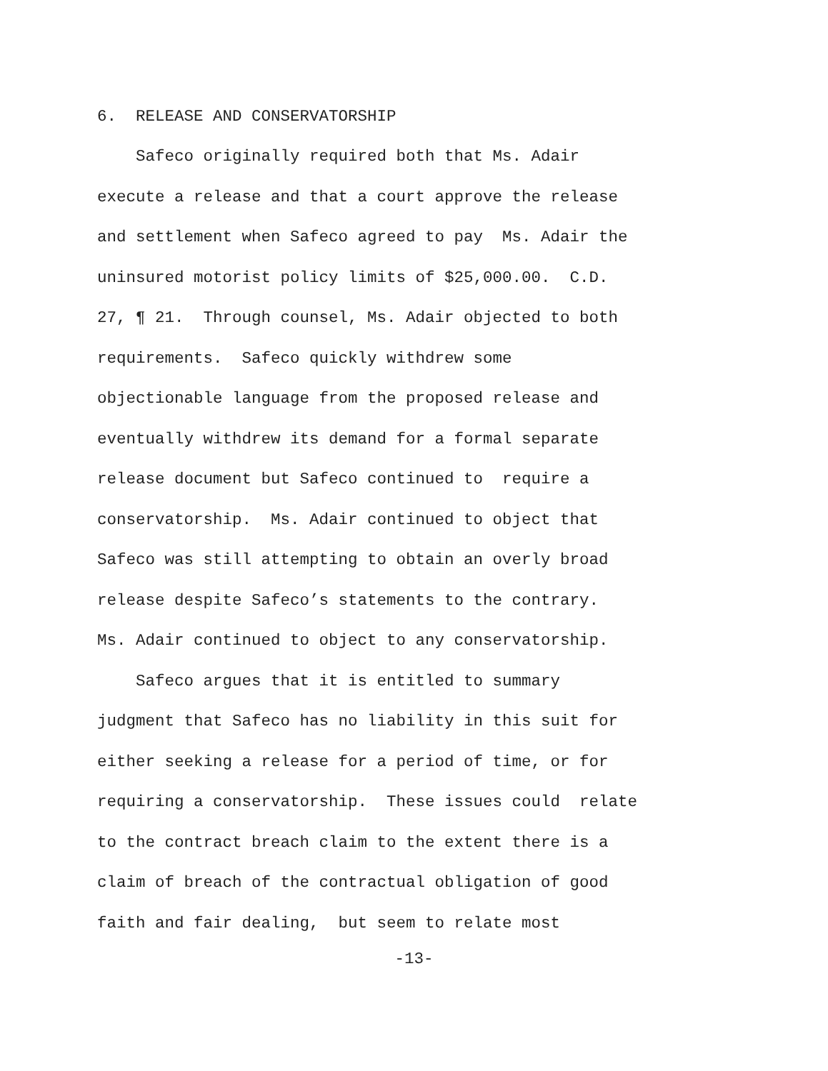6. RELEASE AND CONSERVATORSHIP
Safeco originally required both that Ms. Adair execute a release and that a court approve the release and settlement when Safeco agreed to pay Ms. Adair the uninsured motorist policy limits of $25,000.00. C.D. 27, ¶ 21. Through counsel, Ms. Adair objected to both requirements. Safeco quickly withdrew some objectionable language from the proposed release and eventually withdrew its demand for a formal separate release document but Safeco continued to require a conservatorship. Ms. Adair continued to object that Safeco was still attempting to obtain an overly broad release despite Safeco’s statements to the contrary. Ms. Adair continued to object to any conservatorship.
Safeco argues that it is entitled to summary judgment that Safeco has no liability in this suit for either seeking a release for a period of time, or for requiring a conservatorship. These issues could relate to the contract breach claim to the extent there is a claim of breach of the contractual obligation of good faith and fair dealing, but seem to relate most
-13-